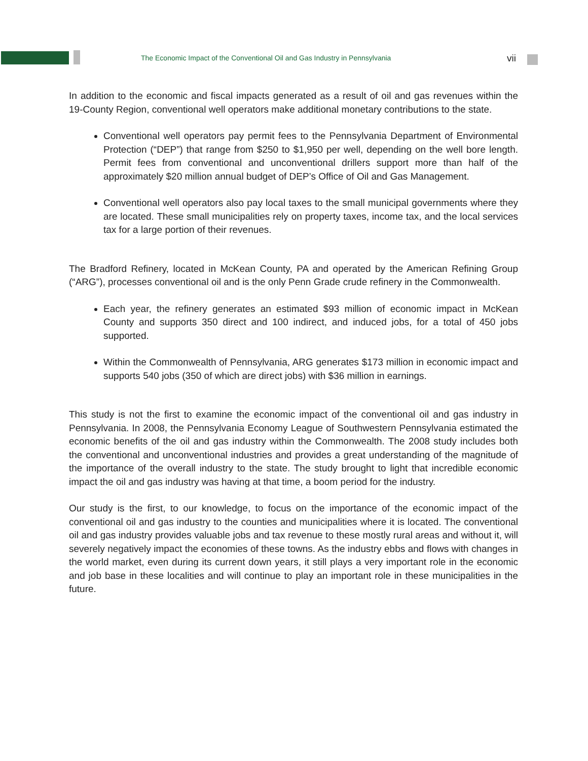The Economic Impact of the Conventional Oil and Gas Industry in Pennsylvania vii
In addition to the economic and fiscal impacts generated as a result of oil and gas revenues within the 19-County Region, conventional well operators make additional monetary contributions to the state.
Conventional well operators pay permit fees to the Pennsylvania Department of Environmental Protection (“DEP”) that range from $250 to $1,950 per well, depending on the well bore length. Permit fees from conventional and unconventional drillers support more than half of the approximately $20 million annual budget of DEP’s Office of Oil and Gas Management.
Conventional well operators also pay local taxes to the small municipal governments where they are located. These small municipalities rely on property taxes, income tax, and the local services tax for a large portion of their revenues.
The Bradford Refinery, located in McKean County, PA and operated by the American Refining Group (“ARG”), processes conventional oil and is the only Penn Grade crude refinery in the Commonwealth.
Each year, the refinery generates an estimated $93 million of economic impact in McKean County and supports 350 direct and 100 indirect, and induced jobs, for a total of 450 jobs supported.
Within the Commonwealth of Pennsylvania, ARG generates $173 million in economic impact and supports 540 jobs (350 of which are direct jobs) with $36 million in earnings.
This study is not the first to examine the economic impact of the conventional oil and gas industry in Pennsylvania. In 2008, the Pennsylvania Economy League of Southwestern Pennsylvania estimated the economic benefits of the oil and gas industry within the Commonwealth. The 2008 study includes both the conventional and unconventional industries and provides a great understanding of the magnitude of the importance of the overall industry to the state. The study brought to light that incredible economic impact the oil and gas industry was having at that time, a boom period for the industry.
Our study is the first, to our knowledge, to focus on the importance of the economic impact of the conventional oil and gas industry to the counties and municipalities where it is located. The conventional oil and gas industry provides valuable jobs and tax revenue to these mostly rural areas and without it, will severely negatively impact the economies of these towns. As the industry ebbs and flows with changes in the world market, even during its current down years, it still plays a very important role in the economic and job base in these localities and will continue to play an important role in these municipalities in the future.